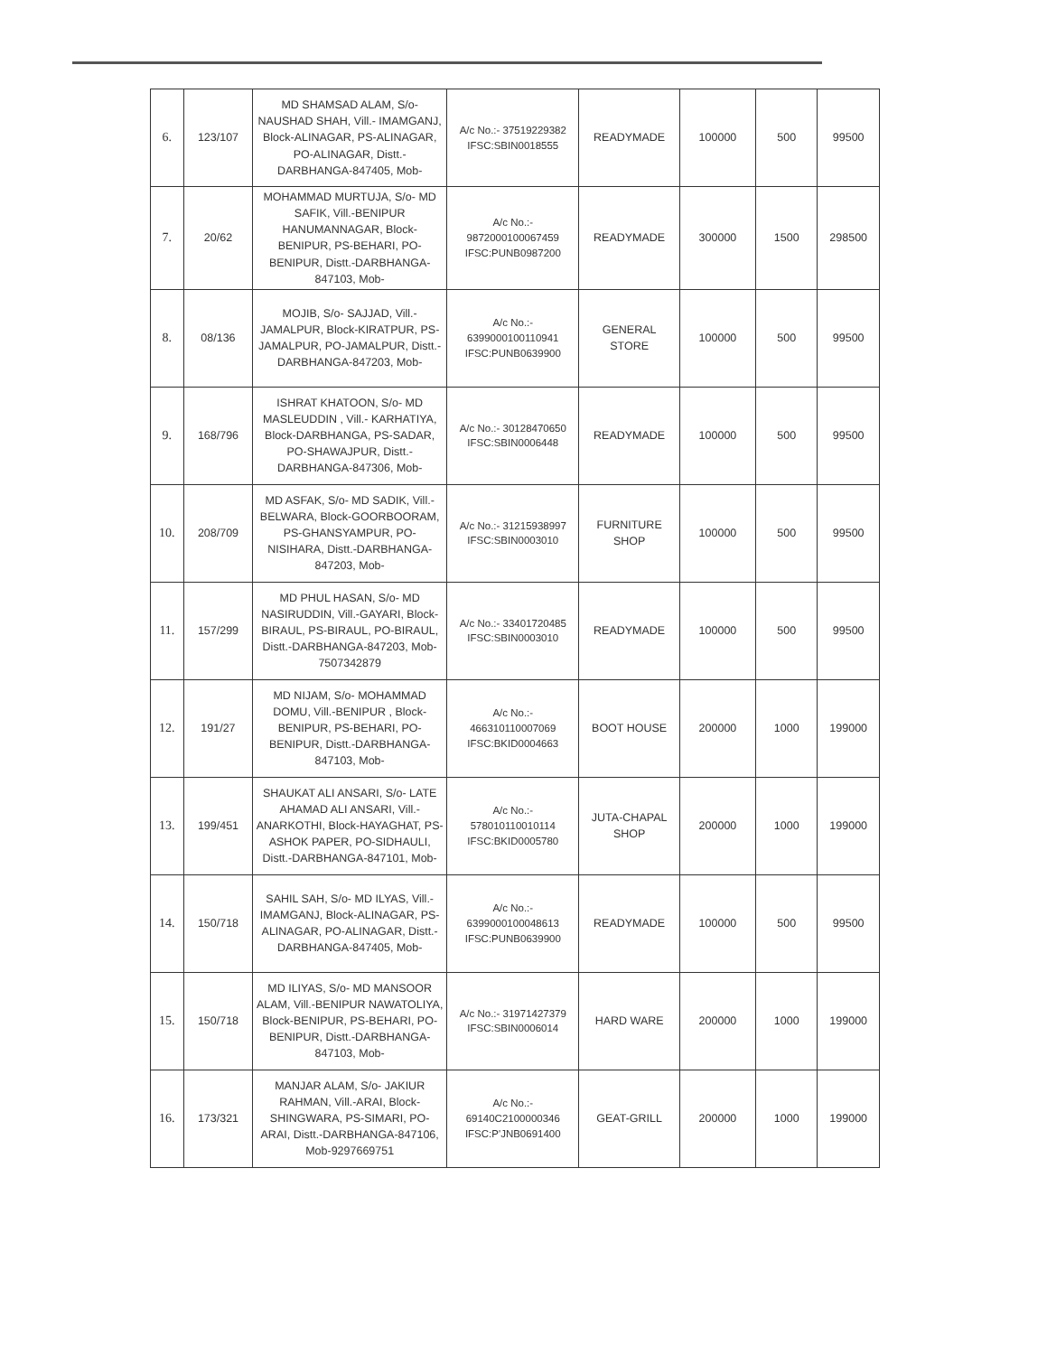| 6. | 123/107 | MD SHAMSAD ALAM, S/o- NAUSHAD SHAH, Vill.- IMAMGANJ, Block-ALINAGAR, PS-ALINAGAR, PO-ALINAGAR, Distt.-DARBHANGA-847405, Mob- | A/c No.:- 37519229382 IFSC:SBIN0018555 | READYMADE | 100000 | 500 | 99500 |
| 7. | 20/62 | MOHAMMAD MURTUJA, S/o- MD SAFIK, Vill.-BENIPUR HANUMANNAGAR, Block-BENIPUR, PS-BEHARI, PO-BENIPUR, Distt.-DARBHANGA-847103, Mob- | A/c No.:- 9872000100067459 IFSC:PUNB0987200 | READYMADE | 300000 | 1500 | 298500 |
| 8. | 08/136 | MOJIB, S/o- SAJJAD, Vill.- JAMALPUR, Block-KIRATPUR, PS-JAMALPUR, PO-JAMALPUR, Distt.-DARBHANGA-847203, Mob- | A/c No.:- 6399000100110941 IFSC:PUNB0639900 | GENERAL STORE | 100000 | 500 | 99500 |
| 9. | 168/796 | ISHRAT KHATOON, S/o- MD MASLEUDDIN , Vill.- KARHATIYA, Block-DARBHANGA, PS-SADAR, PO-SHAWAJPUR, Distt.-DARBHANGA-847306, Mob- | A/c No.:- 30128470650 IFSC:SBIN0006448 | READYMADE | 100000 | 500 | 99500 |
| 10. | 208/709 | MD ASFAK, S/o- MD SADIK, Vill.-BELWARA, Block-GOORBOORAM, PS-GHANSYAMPUR, PO-NISIHARA, Distt.-DARBHANGA-847203, Mob- | A/c No.:- 31215938997 IFSC:SBIN0003010 | FURNITURE SHOP | 100000 | 500 | 99500 |
| 11. | 157/299 | MD PHUL HASAN, S/o- MD NASIRUDDIN, Vill.-GAYARI, Block-BIRAUL, PS-BIRAUL, PO-BIRAUL, Distt.-DARBHANGA-847203, Mob-7507342879 | A/c No.:- 33401720485 IFSC:SBIN0003010 | READYMADE | 100000 | 500 | 99500 |
| 12. | 191/27 | MD NIJAM, S/o- MOHAMMAD DOMU, Vill.-BENIPUR , Block-BENIPUR, PS-BEHARI, PO-BENIPUR, Distt.-DARBHANGA-847103, Mob- | A/c No.:- 466310110007069 IFSC:BKID0004663 | BOOT HOUSE | 200000 | 1000 | 199000 |
| 13. | 199/451 | SHAUKAT ALI ANSARI, S/o- LATE AHAMAD ALI ANSARI, Vill.-ANARKOTHI, Block-HAYAGHAT, PS-ASHOK PAPER, PO-SIDHAULI, Distt.-DARBHANGA-847101, Mob- | A/c No.:- 578010110010114 IFSC:BKID0005780 | JUTA-CHAPAL SHOP | 200000 | 1000 | 199000 |
| 14. | 150/718 | SAHIL SAH, S/o- MD ILYAS, Vill.- IMAMGANJ, Block-ALINAGAR, PS-ALINAGAR, PO-ALINAGAR, Distt.-DARBHANGA-847405, Mob- | A/c No.:- 6399000100048613 IFSC:PUNB0639900 | READYMADE | 100000 | 500 | 99500 |
| 15. | 150/718 | MD ILIYAS, S/o- MD MANSOOR ALAM, Vill.-BENIPUR NAWATOLIYA, Block-BENIPUR, PS-BEHARI, PO-BENIPUR, Distt.-DARBHANGA-847103, Mob- | A/c No.:- 31971427379 IFSC:SBIN0006014 | HARD WARE | 200000 | 1000 | 199000 |
| 16. | 173/321 | MANJAR ALAM, S/o- JAKIUR RAHMAN, Vill.-ARAI, Block-SHINGWARA, PS-SIMARI, PO-ARAI, Distt.-DARBHANGA-847106, Mob-9297669751 | A/c No.:- 69140C2100000346 IFSC:P'JNB0691400 | GEAT-GRILL | 200000 | 1000 | 199000 |